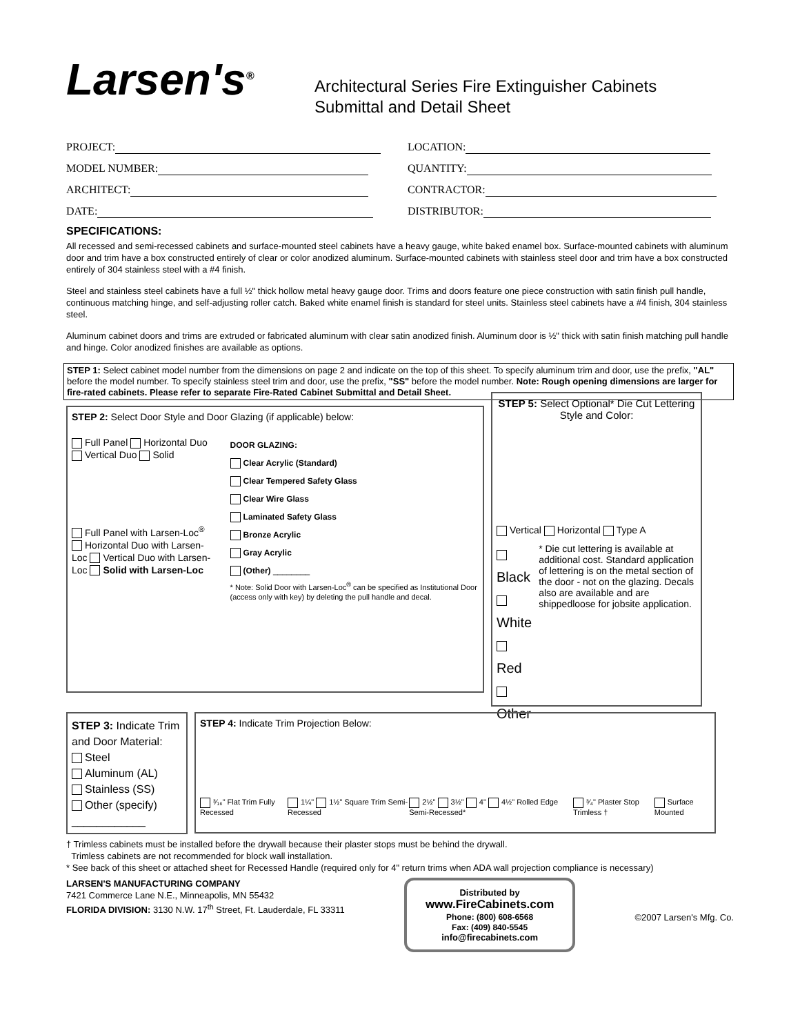Larsen's<sup>®</sup>
Architectural Series Fire Extinguisher Cabinets
Submittal and Detail Sheet
PROJECT:
LOCATION:
MODEL NUMBER:
QUANTITY:
ARCHITECT:
CONTRACTOR:
DATE:
DISTRIBUTOR:
SPECIFICATIONS:
All recessed and semi-recessed cabinets and surface-mounted steel cabinets have a heavy gauge, white baked enamel box. Surface-mounted cabinets with aluminum door and trim have a box constructed entirely of clear or color anodized aluminum. Surface-mounted cabinets with stainless steel door and trim have a box constructed entirely of 304 stainless steel with a #4 finish.
Steel and stainless steel cabinets have a full ½" thick hollow metal heavy gauge door. Trims and doors feature one piece construction with satin finish pull handle, continuous matching hinge, and self-adjusting roller catch. Baked white enamel finish is standard for steel units. Stainless steel cabinets have a #4 finish, 304 stainless steel.
Aluminum cabinet doors and trims are extruded or fabricated aluminum with clear satin anodized finish. Aluminum door is ½" thick with satin finish matching pull handle and hinge. Color anodized finishes are available as options.
STEP 1: Select cabinet model number from the dimensions on page 2 and indicate on the top of this sheet. To specify aluminum trim and door, use the prefix, "AL" before the model number. To specify stainless steel trim and door, use the prefix, "SS" before the model number. Note: Rough opening dimensions are larger for fire-rated cabinets. Please refer to separate Fire-Rated Cabinet Submittal and Detail Sheet.
STEP 2: Select Door Style and Door Glazing (if applicable) below:
Full Panel Horizontal Duo Vertical Duo Solid
Full Panel with Larsen-Loc<sup>®</sup> Horizontal Duo with Larsen-Loc Vertical Duo with Larsen-Loc Solid with Larsen-Loc
DOOR GLAZING:
Clear Acrylic (Standard)
Clear Tempered Safety Glass
Clear Wire Glass
Laminated Safety Glass
Bronze Acrylic
Gray Acrylic
(Other) ________
* Note: Solid Door with Larsen-Loc<sup>®</sup> can be specified as Institutional Door (access only with key) by deleting the pull handle and decal.
STEP 5: Select Optional* Die Cut Lettering Style and Color:
Vertical Horizontal Type A
Black
White
Red
Other
* Die cut lettering is available at additional cost. Standard application of lettering is on the metal section of the door - not on the glazing. Decals also are available and are shippedloose for jobsite application.
STEP 3: Indicate Trim and Door Material:
Steel
Aluminum (AL)
Stainless (SS)
Other (specify)
____________
STEP 4: Indicate Trim Projection Below:
³⁄₁₆" Flat Trim Fully Recessed 1¼" 1½" Square Trim Semi-Recessed 2½" 3½" 4" 4½" Rolled Edge Semi-Recessed* ³⁄₄" Plaster Stop Trimless † Surface Mounted
† Trimless cabinets must be installed before the drywall because their plaster stops must be behind the drywall.
Trimless cabinets are not recommended for block wall installation.
* See back of this sheet or attached sheet for Recessed Handle (required only for 4" return trims when ADA wall projection compliance is necessary)
LARSEN'S MANUFACTURING COMPANY
7421 Commerce Lane N.E., Minneapolis, MN 55432
FLORIDA DIVISION: 3130 N.W. 17<sup>th</sup> Street, Ft. Lauderdale, FL 33311
Distributed by
www.FireCabinets.com
Phone: (800) 608-6568
Fax: (409) 840-5545
info@firecabinets.com
©2007 Larsen's Mfg. Co.